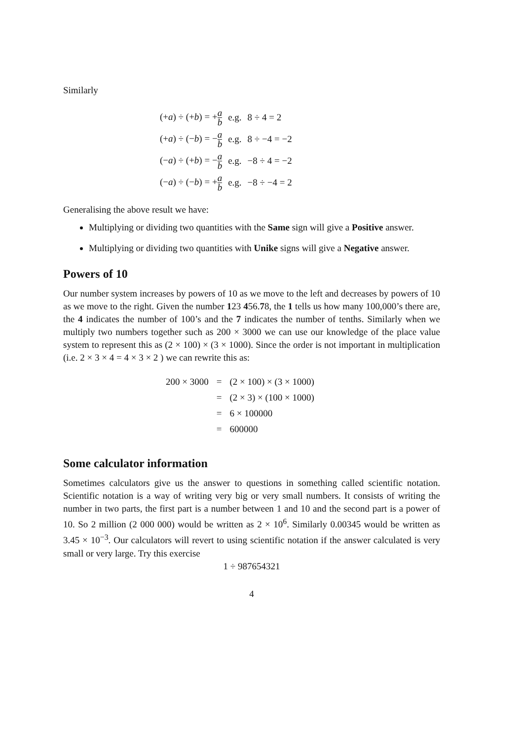Similarly
| (+ a ) ÷ (+ b ) = + a b | e.g. | 8 ÷ 4 = 2 |
| (+ a ) ÷ (− b ) = − a b | e.g. | 8 ÷ −4 = −2 |
| (− a ) ÷ (+ b ) = − a b | e.g. | −8 ÷ 4 = −2 |
| (− a ) ÷ (− b ) = + a b | e.g. | −8 ÷ −4 = 2 |
Generalising the above result we have:
Multiplying or dividing two quantities with the Same sign will give a Positive answer.
Multiplying or dividing two quantities with Unike signs will give a Negative answer.
Powers of 10
Our number system increases by powers of 10 as we move to the left and decreases by powers of 10 as we move to the right. Given the number 123 456.78, the 1 tells us how many 100,000’s there are, the 4 indicates the number of 100’s and the 7 indicates the number of tenths. Similarly when we multiply two numbers together such as 200 × 3000 we can use our knowledge of the place value system to represent this as (2 × 100) × (3 × 1000). Since the order is not important in multiplication (i.e. 2 × 3 × 4 = 4 × 3 × 2 ) we can rewrite this as:
| 200 × 3000 | = | (2 × 100) × (3 × 1000) |
| | = | (2 × 3) × (100 × 1000) |
| | = | 6 × 100000 |
| | = | 600000 |
Some calculator information
Sometimes calculators give us the answer to questions in something called scientific notation. Scientific notation is a way of writing very big or very small numbers. It consists of writing the number in two parts, the first part is a number between 1 and 10 and the second part is a power of 10. So 2 million (2 000 000) would be written as 2 × 10<sup>6</sup>. Similarly 0.00345 would be written as 3.45 × 10<sup>−3</sup>. Our calculators will revert to using scientific notation if the answer calculated is very small or very large. Try this exercise
1 ÷ 987654321
4